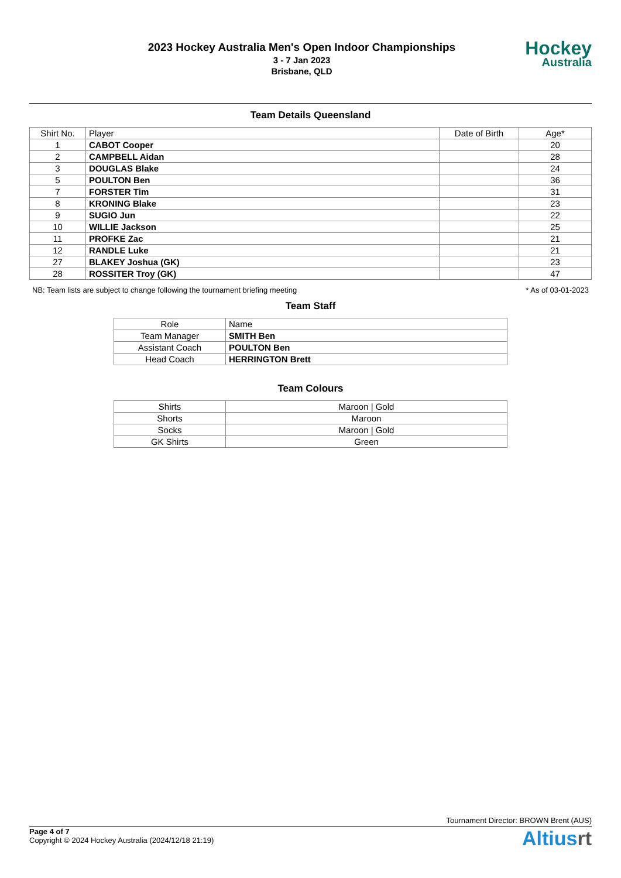2023 Hockey Australia Men's Open Indoor Championships
3 - 7 Jan 2023
Brisbane, QLD
Hockey
Australia
Team Details Queensland
| Shirt No. | Player | Date of Birth | Age* |
| --- | --- | --- | --- |
| 1 | CABOT Cooper | | 20 |
| 2 | CAMPBELL Aidan | | 28 |
| 3 | DOUGLAS Blake | | 24 |
| 5 | POULTON Ben | | 36 |
| 7 | FORSTER Tim | | 31 |
| 8 | KRONING Blake | | 23 |
| 9 | SUGIO Jun | | 22 |
| 10 | WILLIE Jackson | | 25 |
| 11 | PROFKE Zac | | 21 |
| 12 | RANDLE Luke | | 21 |
| 27 | BLAKEY Joshua (GK) | | 23 |
| 28 | ROSSITER Troy (GK) | | 47 |
NB: Team lists are subject to change following the tournament briefing meeting * As of 03-01-2023
Team Staff
| Role | Name |
| --- | --- |
| Team Manager | SMITH Ben |
| Assistant Coach | POULTON Ben |
| Head Coach | HERRINGTON Brett |
Team Colours
| Shirts | Maroon / Gold |
| Shorts | Maroon |
| Socks | Maroon / Gold |
| GK Shirts | Green |
Tournament Director: BROWN Brent (AUS)
Page 4 of 7
Copyright © 2024 Hockey Australia (2024/12/18 21:19)
Altiusrt